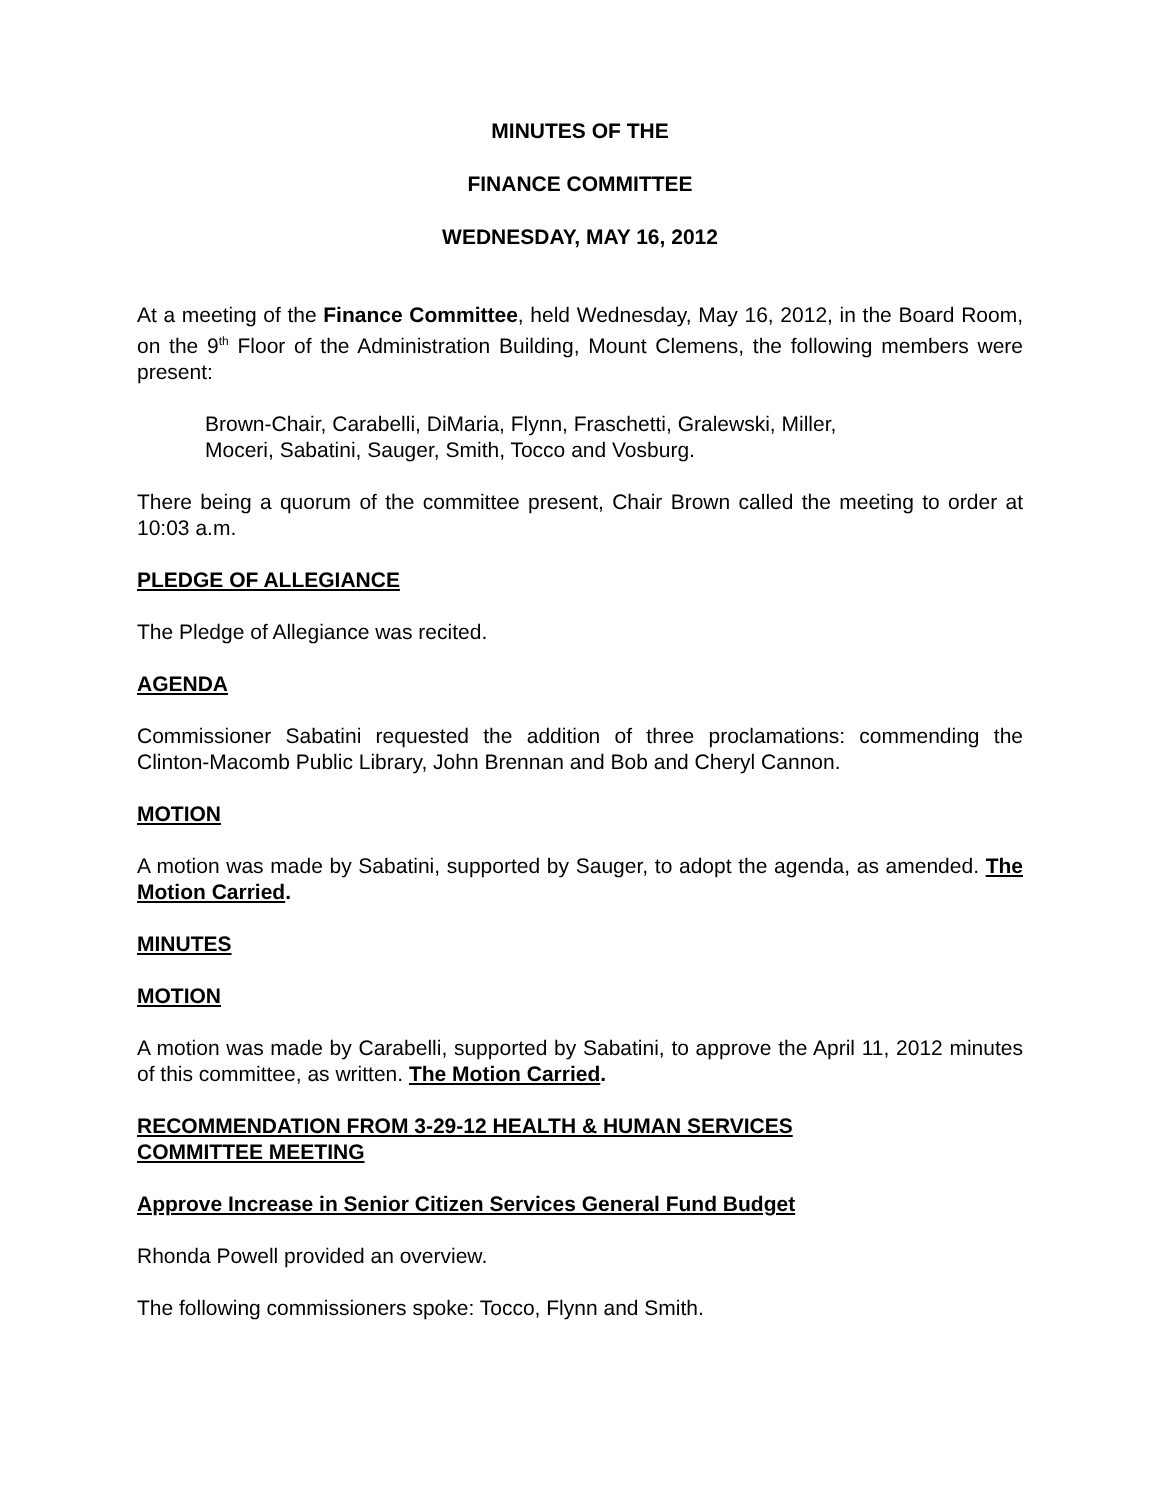MINUTES OF THE
FINANCE COMMITTEE
WEDNESDAY, MAY 16, 2012
At a meeting of the Finance Committee, held Wednesday, May 16, 2012, in the Board Room, on the 9<sup>th</sup> Floor of the Administration Building, Mount Clemens, the following members were present:
Brown-Chair, Carabelli, DiMaria, Flynn, Fraschetti, Gralewski, Miller,
Moceri, Sabatini, Sauger, Smith, Tocco and Vosburg.
There being a quorum of the committee present, Chair Brown called the meeting to order at 10:03 a.m.
PLEDGE OF ALLEGIANCE
The Pledge of Allegiance was recited.
AGENDA
Commissioner Sabatini requested the addition of three proclamations: commending the Clinton-Macomb Public Library, John Brennan and Bob and Cheryl Cannon.
MOTION
A motion was made by Sabatini, supported by Sauger, to adopt the agenda, as amended. The Motion Carried.
MINUTES
MOTION
A motion was made by Carabelli, supported by Sabatini, to approve the April 11, 2012 minutes of this committee, as written. The Motion Carried.
RECOMMENDATION FROM 3-29-12 HEALTH & HUMAN SERVICES
COMMITTEE MEETING
Approve Increase in Senior Citizen Services General Fund Budget
Rhonda Powell provided an overview.
The following commissioners spoke: Tocco, Flynn and Smith.